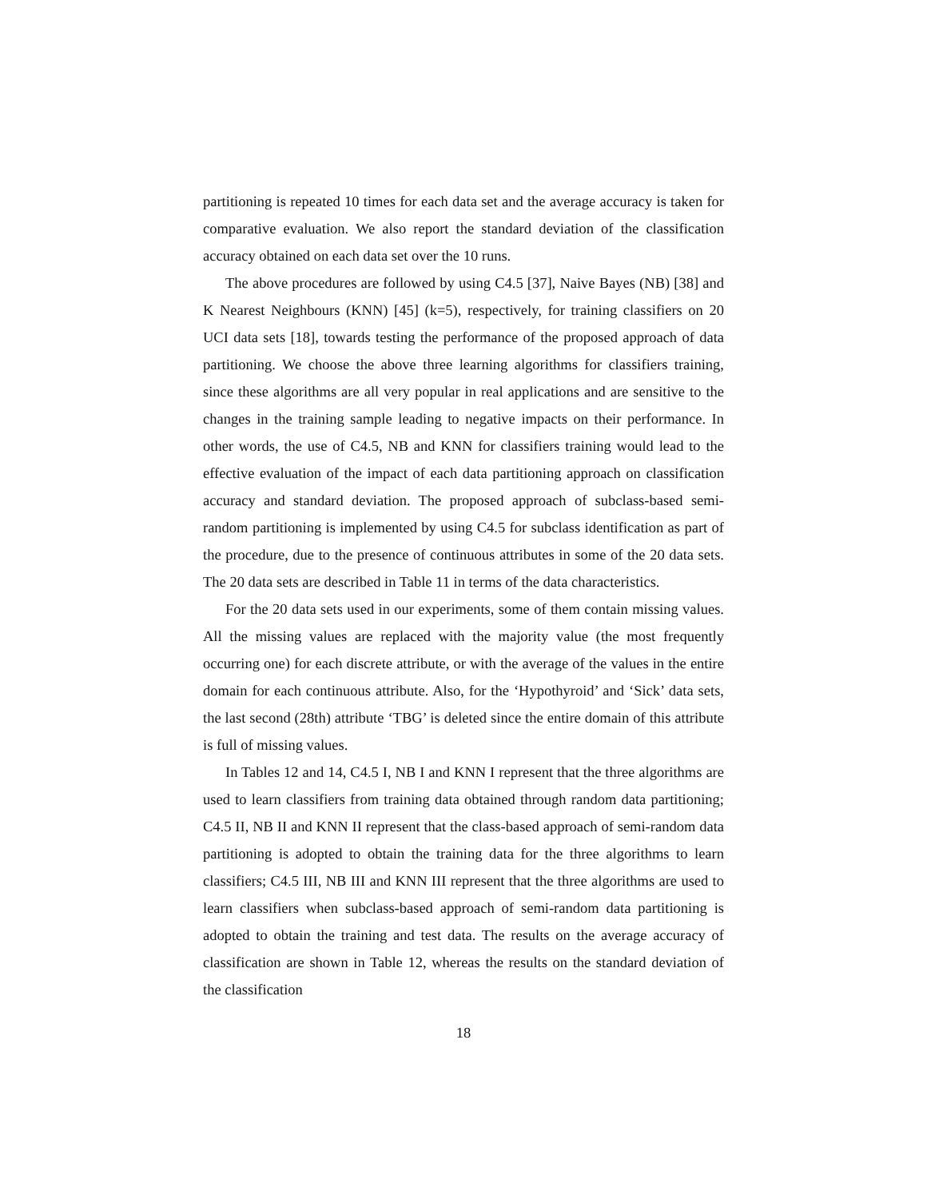partitioning is repeated 10 times for each data set and the average accuracy is taken for comparative evaluation. We also report the standard deviation of the classification accuracy obtained on each data set over the 10 runs.
The above procedures are followed by using C4.5 [37], Naive Bayes (NB) [38] and K Nearest Neighbours (KNN) [45] (k=5), respectively, for training classifiers on 20 UCI data sets [18], towards testing the performance of the proposed approach of data partitioning. We choose the above three learning algorithms for classifiers training, since these algorithms are all very popular in real applications and are sensitive to the changes in the training sample leading to negative impacts on their performance. In other words, the use of C4.5, NB and KNN for classifiers training would lead to the effective evaluation of the impact of each data partitioning approach on classification accuracy and standard deviation. The proposed approach of subclass-based semi-random partitioning is implemented by using C4.5 for subclass identification as part of the procedure, due to the presence of continuous attributes in some of the 20 data sets. The 20 data sets are described in Table 11 in terms of the data characteristics.
For the 20 data sets used in our experiments, some of them contain missing values. All the missing values are replaced with the majority value (the most frequently occurring one) for each discrete attribute, or with the average of the values in the entire domain for each continuous attribute. Also, for the ‘Hypothyroid’ and ‘Sick’ data sets, the last second (28th) attribute ‘TBG’ is deleted since the entire domain of this attribute is full of missing values.
In Tables 12 and 14, C4.5 I, NB I and KNN I represent that the three algorithms are used to learn classifiers from training data obtained through random data partitioning; C4.5 II, NB II and KNN II represent that the class-based approach of semi-random data partitioning is adopted to obtain the training data for the three algorithms to learn classifiers; C4.5 III, NB III and KNN III represent that the three algorithms are used to learn classifiers when subclass-based approach of semi-random data partitioning is adopted to obtain the training and test data. The results on the average accuracy of classification are shown in Table 12, whereas the results on the standard deviation of the classification
18